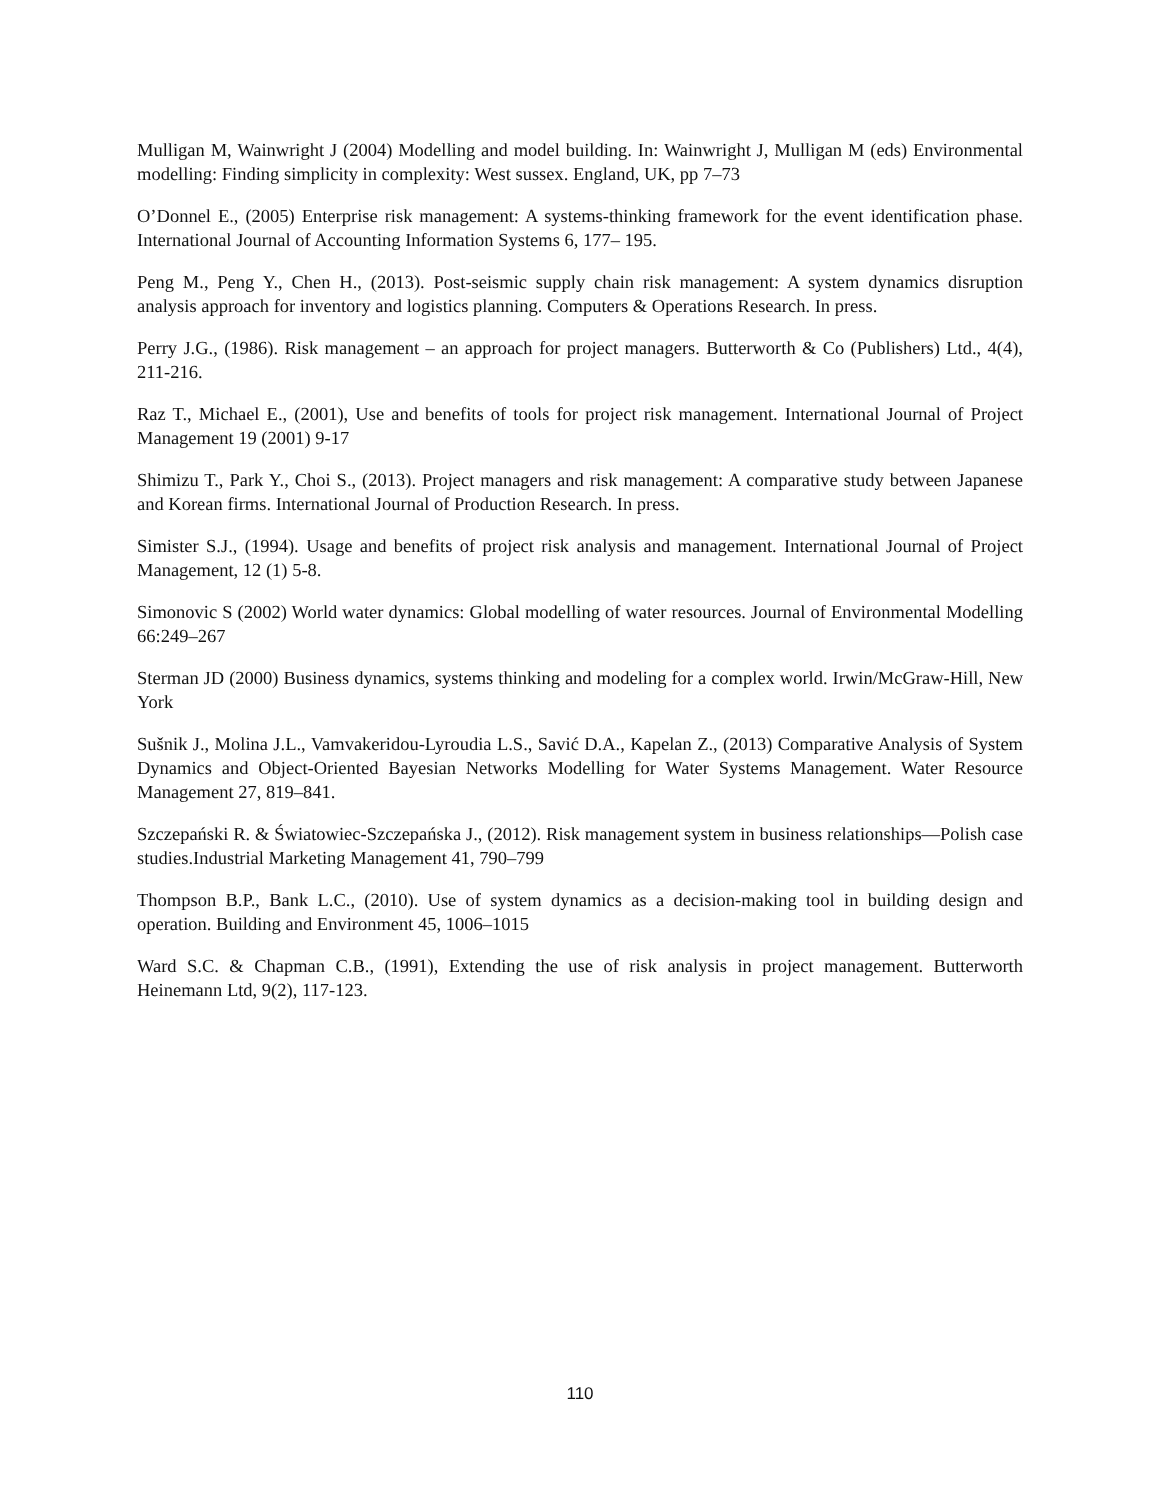Mulligan M, Wainwright J (2004) Modelling and model building. In: Wainwright J, Mulligan M (eds) Environmental modelling: Finding simplicity in complexity: West sussex. England, UK, pp 7–73
O’Donnel E., (2005) Enterprise risk management: A systems-thinking framework for the event identification phase. International Journal of Accounting Information Systems 6, 177– 195.
Peng M., Peng Y., Chen H., (2013). Post-seismic supply chain risk management: A system dynamics disruption analysis approach for inventory and logistics planning. Computers & Operations Research. In press.
Perry J.G., (1986). Risk management – an approach for project managers. Butterworth & Co (Publishers) Ltd., 4(4), 211-216.
Raz T., Michael E., (2001), Use and benefits of tools for project risk management. International Journal of Project Management 19 (2001) 9-17
Shimizu T., Park Y., Choi S., (2013). Project managers and risk management: A comparative study between Japanese and Korean firms. International Journal of Production Research. In press.
Simister S.J., (1994). Usage and benefits of project risk analysis and management. International Journal of Project Management, 12 (1) 5-8.
Simonovic S (2002) World water dynamics: Global modelling of water resources. Journal of Environmental Modelling 66:249–267
Sterman JD (2000) Business dynamics, systems thinking and modeling for a complex world. Irwin/McGraw-Hill, New York
Sušnik J., Molina J.L., Vamvakeridou-Lyroudia L.S., Savić D.A., Kapelan Z., (2013) Comparative Analysis of System Dynamics and Object-Oriented Bayesian Networks Modelling for Water Systems Management. Water Resource Management 27, 819–841.
Szczepański R. & Światowiec-Szczepańska J., (2012). Risk management system in business relationships—Polish case studies.Industrial Marketing Management 41, 790–799
Thompson B.P., Bank L.C., (2010). Use of system dynamics as a decision-making tool in building design and operation. Building and Environment 45, 1006–1015
Ward S.C. & Chapman C.B., (1991), Extending the use of risk analysis in project management. Butterworth Heinemann Ltd, 9(2), 117-123.
110